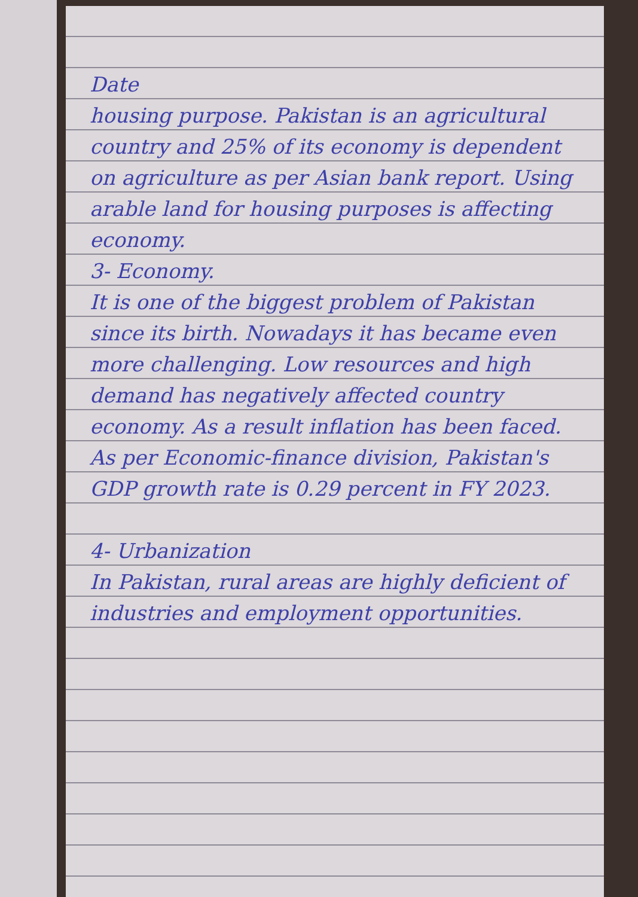Date
housing purpose. Pakistan is an agricultural country and 25% of its economy is dependent on agriculture as per Asian bank report. Using arable land for housing purposes is affecting economy.
3- Economy.
It is one of the biggest problem of Pakistan since its birth. Nowadays it has became even more challenging. Low resources and high demand has negatively affected country economy. As a result inflation has been faced. As per Economic-finance division, Pakistan's GDP growth rate is 0.29 percent in FY 2023.
4- Urbanization
In Pakistan, rural areas are highly deficient of industries and employment opportunities.